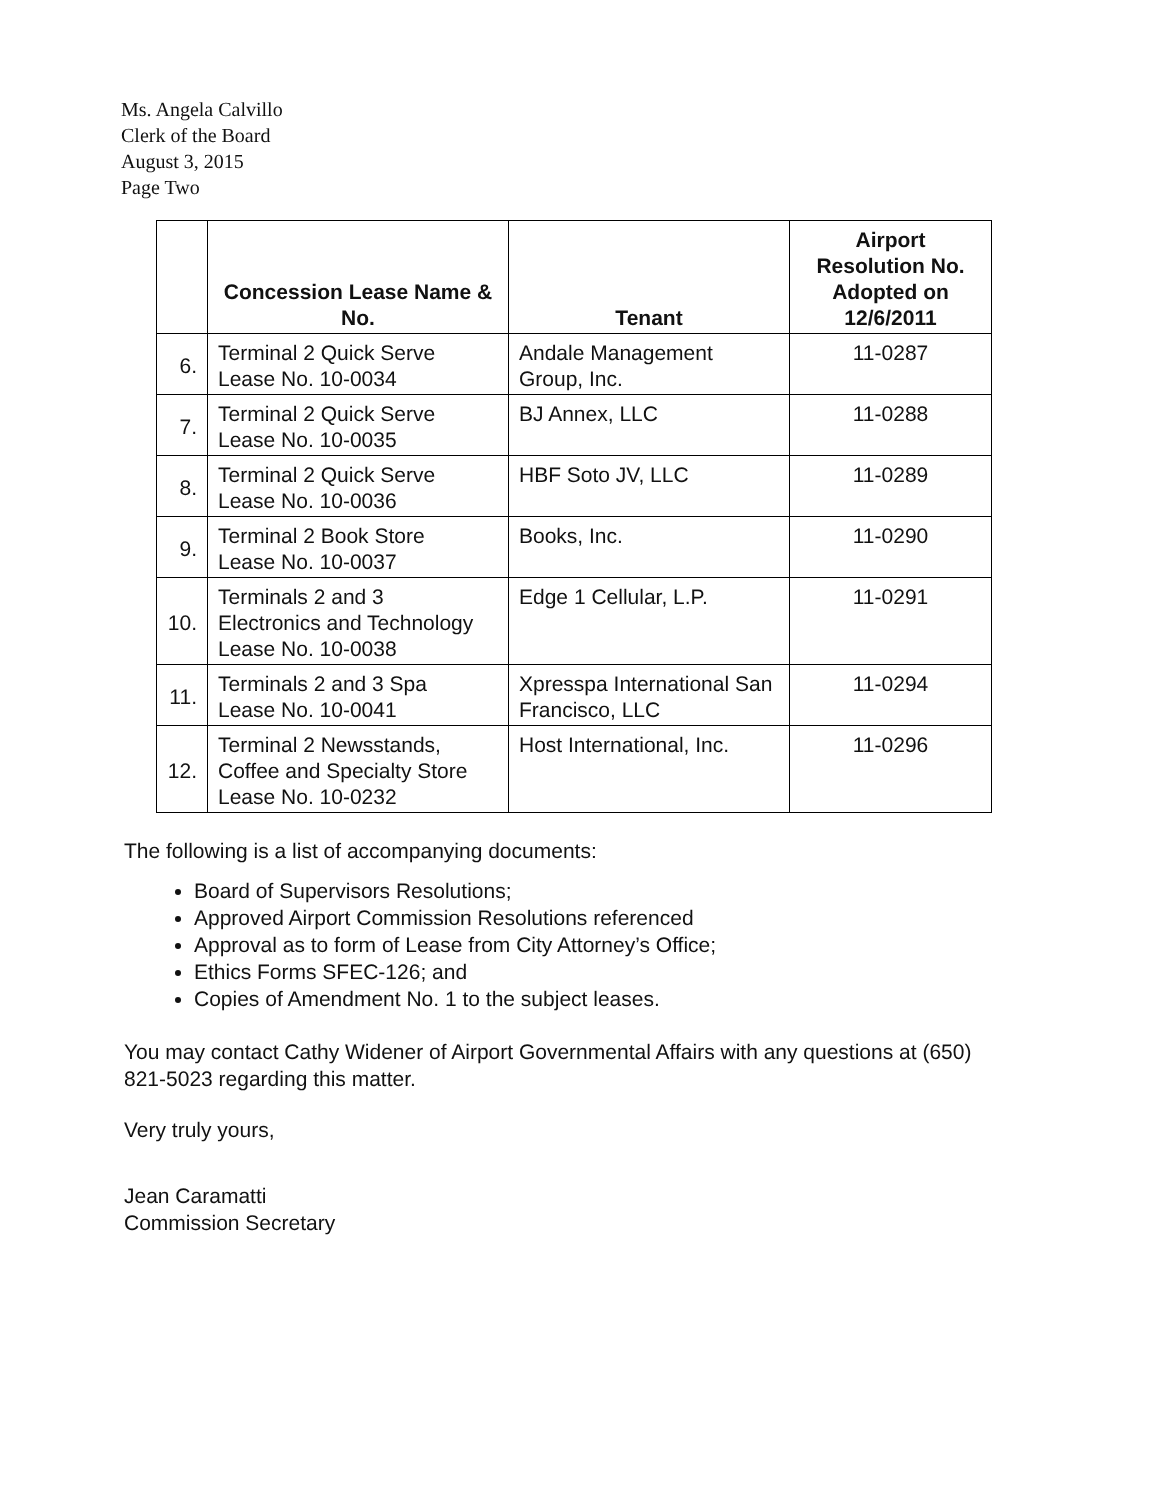Ms. Angela Calvillo
Clerk of the Board
August 3, 2015
Page Two
| | Concession Lease Name & No. | Tenant | Airport Resolution No. Adopted on 12/6/2011 |
| --- | --- | --- | --- |
| 6. | Terminal 2 Quick Serve Lease No. 10-0034 | Andale Management Group, Inc. | 11-0287 |
| 7. | Terminal 2 Quick Serve Lease No. 10-0035 | BJ Annex, LLC | 11-0288 |
| 8. | Terminal 2 Quick Serve Lease No. 10-0036 | HBF Soto JV, LLC | 11-0289 |
| 9. | Terminal 2 Book Store Lease No. 10-0037 | Books, Inc. | 11-0290 |
| 10. | Terminals 2 and 3 Electronics and Technology Lease No. 10-0038 | Edge 1 Cellular, L.P. | 11-0291 |
| 11. | Terminals 2 and 3 Spa Lease No. 10-0041 | Xpresspa International San Francisco, LLC | 11-0294 |
| 12. | Terminal 2 Newsstands, Coffee and Specialty Store Lease No. 10-0232 | Host International, Inc. | 11-0296 |
The following is a list of accompanying documents:
Board of Supervisors Resolutions;
Approved Airport Commission Resolutions referenced
Approval as to form of Lease from City Attorney’s Office;
Ethics Forms SFEC-126; and
Copies of Amendment No. 1 to the subject leases.
You may contact Cathy Widener of Airport Governmental Affairs with any questions at (650) 821-5023 regarding this matter.
Very truly yours,
Jean Caramatti
Commission Secretary